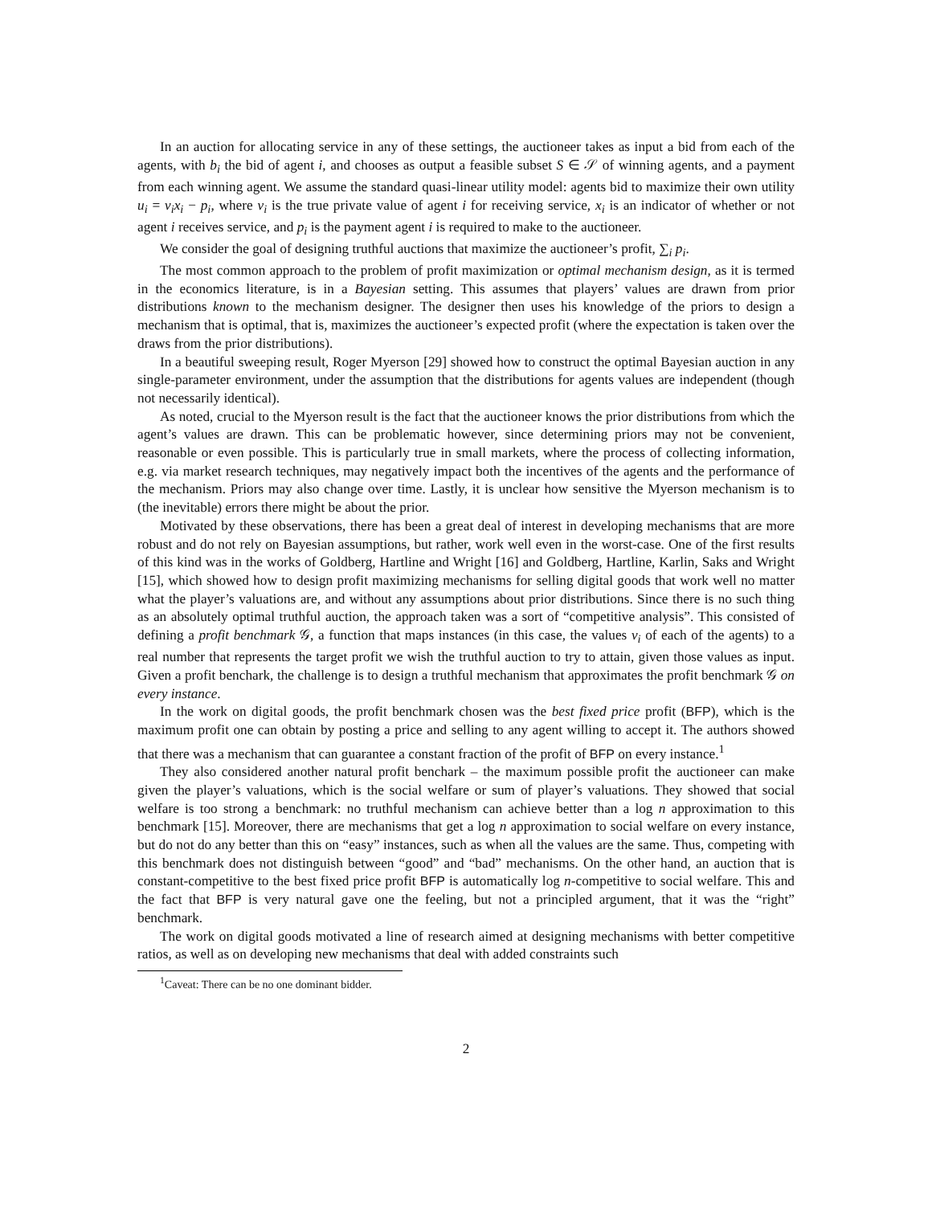In an auction for allocating service in any of these settings, the auctioneer takes as input a bid from each of the agents, with b<sub>i</sub> the bid of agent i, and chooses as output a feasible subset S ∈ 𝒮 of winning agents, and a payment from each winning agent. We assume the standard quasi-linear utility model: agents bid to maximize their own utility u<sub>i</sub> = v<sub>i</sub>x<sub>i</sub> − p<sub>i</sub>, where v<sub>i</sub> is the true private value of agent i for receiving service, x<sub>i</sub> is an indicator of whether or not agent i receives service, and p<sub>i</sub> is the payment agent i is required to make to the auctioneer.
We consider the goal of designing truthful auctions that maximize the auctioneer’s profit, ∑<sub>i</sub> p<sub>i</sub>.
The most common approach to the problem of profit maximization or optimal mechanism design, as it is termed in the economics literature, is in a Bayesian setting. This assumes that players’ values are drawn from prior distributions known to the mechanism designer. The designer then uses his knowledge of the priors to design a mechanism that is optimal, that is, maximizes the auctioneer’s expected profit (where the expectation is taken over the draws from the prior distributions).
In a beautiful sweeping result, Roger Myerson [29] showed how to construct the optimal Bayesian auction in any single-parameter environment, under the assumption that the distributions for agents values are independent (though not necessarily identical).
As noted, crucial to the Myerson result is the fact that the auctioneer knows the prior distributions from which the agent’s values are drawn. This can be problematic however, since determining priors may not be convenient, reasonable or even possible. This is particularly true in small markets, where the process of collecting information, e.g. via market research techniques, may negatively impact both the incentives of the agents and the performance of the mechanism. Priors may also change over time. Lastly, it is unclear how sensitive the Myerson mechanism is to (the inevitable) errors there might be about the prior.
Motivated by these observations, there has been a great deal of interest in developing mechanisms that are more robust and do not rely on Bayesian assumptions, but rather, work well even in the worst-case. One of the first results of this kind was in the works of Goldberg, Hartline and Wright [16] and Goldberg, Hartline, Karlin, Saks and Wright [15], which showed how to design profit maximizing mechanisms for selling digital goods that work well no matter what the player’s valuations are, and without any assumptions about prior distributions. Since there is no such thing as an absolutely optimal truthful auction, the approach taken was a sort of “competitive analysis”. This consisted of defining a profit benchmark 𝒢, a function that maps instances (in this case, the values v<sub>i</sub> of each of the agents) to a real number that represents the target profit we wish the truthful auction to try to attain, given those values as input. Given a profit benchark, the challenge is to design a truthful mechanism that approximates the profit benchmark 𝒢 on every instance.
In the work on digital goods, the profit benchmark chosen was the best fixed price profit (BFP), which is the maximum profit one can obtain by posting a price and selling to any agent willing to accept it. The authors showed that there was a mechanism that can guarantee a constant fraction of the profit of BFP on every instance.<sup>1</sup>
They also considered another natural profit benchark – the maximum possible profit the auctioneer can make given the player’s valuations, which is the social welfare or sum of player’s valuations. They showed that social welfare is too strong a benchmark: no truthful mechanism can achieve better than a log n approximation to this benchmark [15]. Moreover, there are mechanisms that get a log n approximation to social welfare on every instance, but do not do any better than this on “easy” instances, such as when all the values are the same. Thus, competing with this benchmark does not distinguish between “good” and “bad” mechanisms. On the other hand, an auction that is constant-competitive to the best fixed price profit BFP is automatically log n-competitive to social welfare. This and the fact that BFP is very natural gave one the feeling, but not a principled argument, that it was the “right” benchmark.
The work on digital goods motivated a line of research aimed at designing mechanisms with better competitive ratios, as well as on developing new mechanisms that deal with added constraints such
<sup>1</sup> Caveat: There can be no one dominant bidder.
2